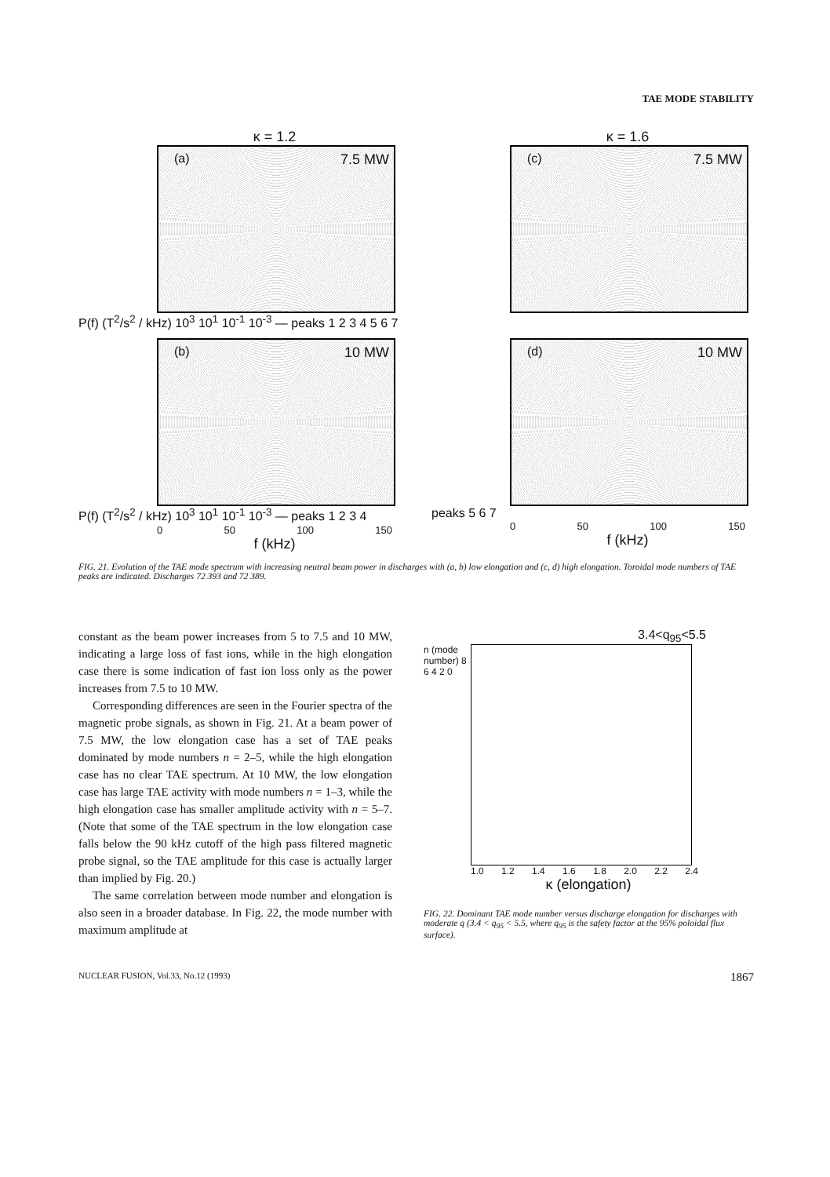TAE MODE STABILITY
κ = 1.2
(a) 7.5 MW
P(f) (T<sup>2</sup>/s<sup>2</sup> / kHz) 10<sup>3</sup> 10<sup>1</sup> 10<sup>-1</sup> 10<sup>-3</sup> — peaks 1 2 3 4 5 6 7
κ = 1.6
(c) 7.5 MW
(b) 10 MW
P(f) (T<sup>2</sup>/s<sup>2</sup> / kHz) 10<sup>3</sup> 10<sup>1</sup> 10<sup>-1</sup> 10<sup>-3</sup> — peaks 1 2 3 4
0 50 100 150
f (kHz)
(d) 10 MW
peaks 5 6 7
0 50 100 150
f (kHz)
FIG. 21. Evolution of the TAE mode spectrum with increasing neutral beam power in discharges with (a, b) low elongation and (c, d) high elongation. Toroidal mode numbers of TAE peaks are indicated. Discharges 72 393 and 72 389.
constant as the beam power increases from 5 to 7.5 and 10 MW, indicating a large loss of fast ions, while in the high elongation case there is some indication of fast ion loss only as the power increases from 7.5 to 10 MW.
Corresponding differences are seen in the Fourier spectra of the magnetic probe signals, as shown in Fig. 21. At a beam power of 7.5 MW, the low elongation case has a set of TAE peaks dominated by mode numbers n = 2–5, while the high elongation case has no clear TAE spectrum. At 10 MW, the low elongation case has large TAE activity with mode numbers n = 1–3, while the high elongation case has smaller amplitude activity with n = 5–7. (Note that some of the TAE spectrum in the low elongation case falls below the 90 kHz cutoff of the high pass filtered magnetic probe signal, so the TAE amplitude for this case is actually larger than implied by Fig. 20.)
The same correlation between mode number and elongation is also seen in a broader database. In Fig. 22, the mode number with maximum amplitude at
3.4<q<sub>95</sub><5.5
n (mode number) 8 6 4 2 0
1.0 1.2 1.4 1.6 1.8 2.0 2.2 2.4
κ (elongation)
FIG. 22. Dominant TAE mode number versus discharge elongation for discharges with moderate q (3.4 < q<sub>95</sub> < 5.5, where q<sub>95</sub> is the safety factor at the 95% poloidal flux surface).
NUCLEAR FUSION, Vol.33, No.12 (1993) 1867